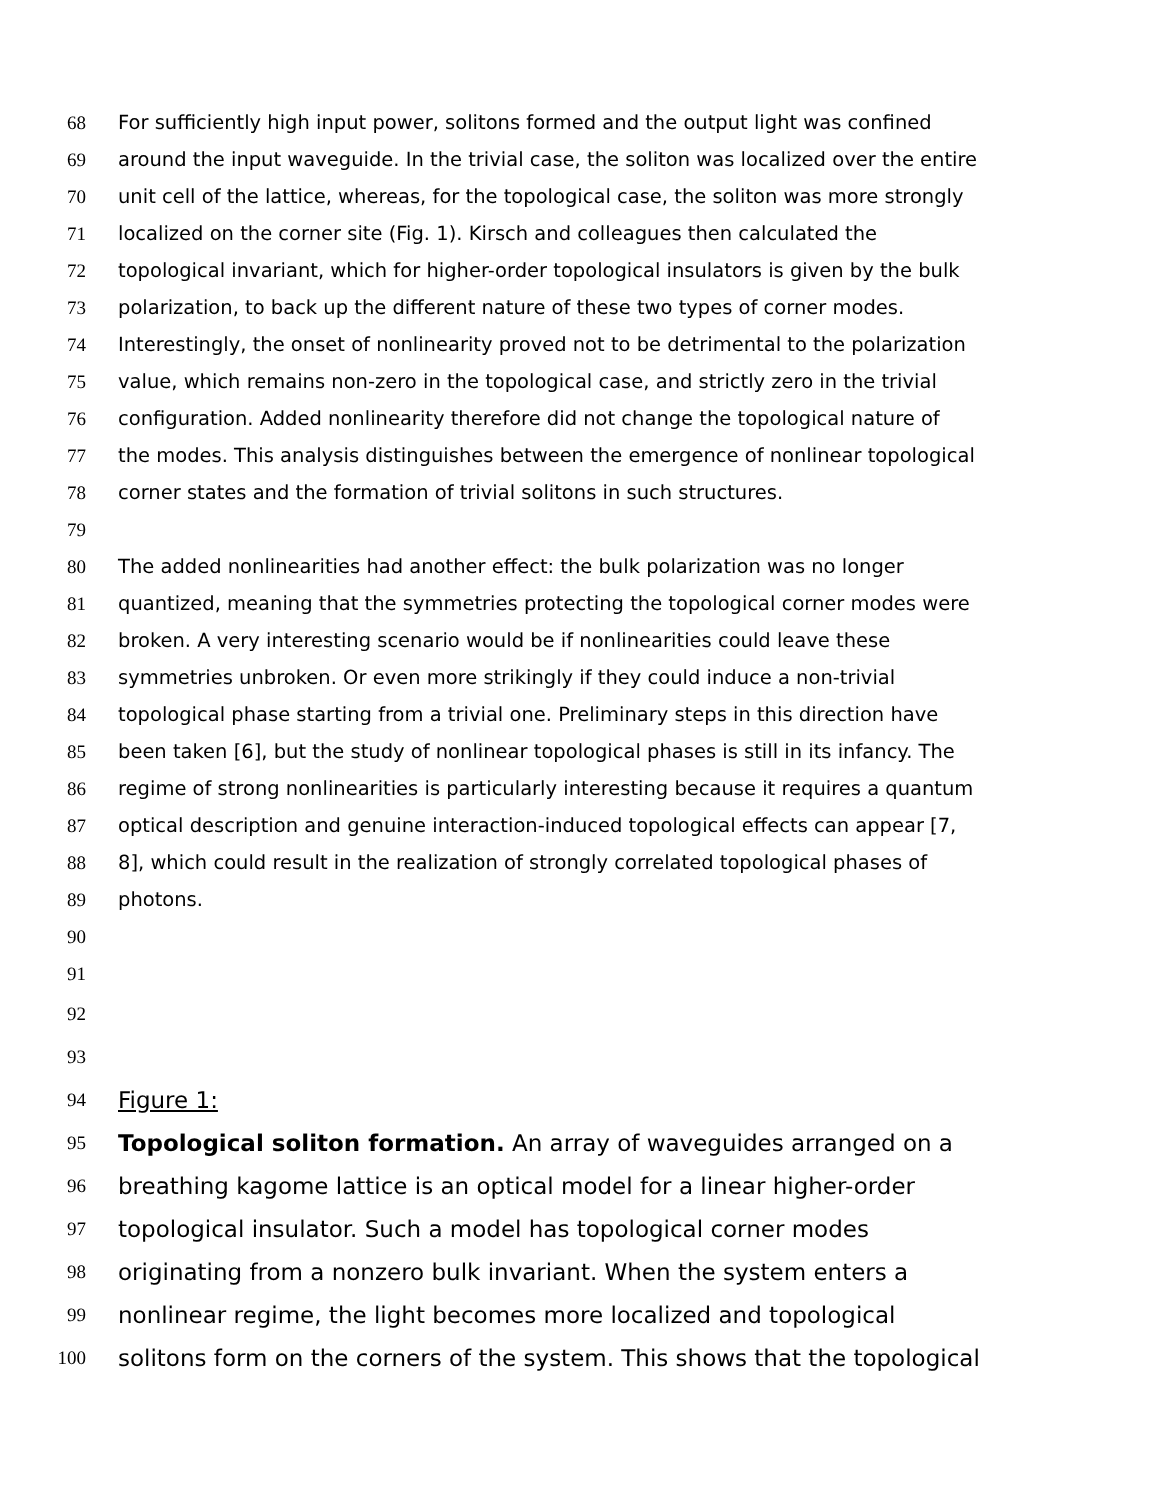68 For sufficiently high input power, solitons formed and the output light was confined
69 around the input waveguide. In the trivial case, the soliton was localized over the entire
70 unit cell of the lattice, whereas, for the topological case, the soliton was more strongly
71 localized on the corner site (Fig. 1). Kirsch and colleagues then calculated the
72 topological invariant, which for higher-order topological insulators is given by the bulk
73 polarization, to back up the different nature of these two types of corner modes.
74 Interestingly, the onset of nonlinearity proved not to be detrimental to the polarization
75 value, which remains non-zero in the topological case, and strictly zero in the trivial
76 configuration. Added nonlinearity therefore did not change the topological nature of
77 the modes. This analysis distinguishes between the emergence of nonlinear topological
78 corner states and the formation of trivial solitons in such structures.
79
80 The added nonlinearities had another effect: the bulk polarization was no longer
81 quantized, meaning that the symmetries protecting the topological corner modes were
82 broken. A very interesting scenario would be if nonlinearities could leave these
83 symmetries unbroken. Or even more strikingly if they could induce a non-trivial
84 topological phase starting from a trivial one. Preliminary steps in this direction have
85 been taken [6], but the study of nonlinear topological phases is still in its infancy. The
86 regime of strong nonlinearities is particularly interesting because it requires a quantum
87 optical description and genuine interaction-induced topological effects can appear [7,
88 8], which could result in the realization of strongly correlated topological phases of
89 photons.
90
91
92
93
94 Figure 1:
95 Topological soliton formation. An array of waveguides arranged on a
96 breathing kagome lattice is an optical model for a linear higher-order
97 topological insulator. Such a model has topological corner modes
98 originating from a nonzero bulk invariant. When the system enters a
99 nonlinear regime, the light becomes more localized and topological
100 solitons form on the corners of the system. This shows that the topological